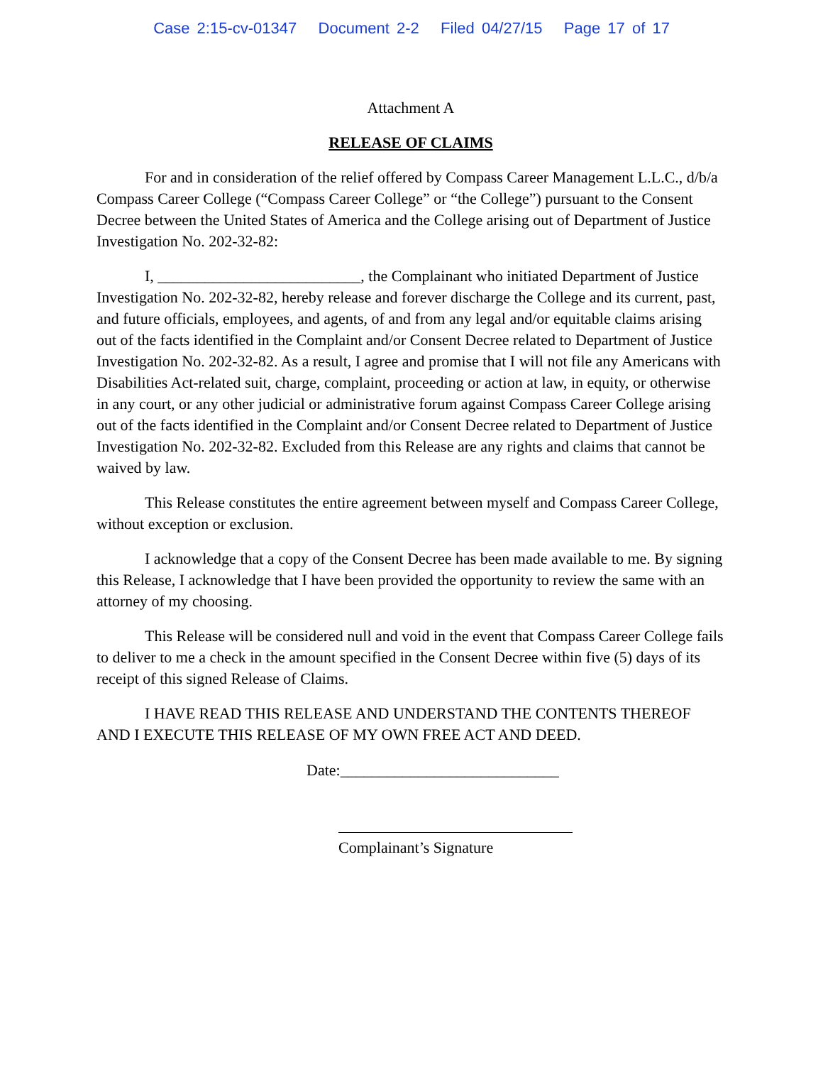Case 2:15-cv-01347 Document 2-2 Filed 04/27/15 Page 17 of 17
Attachment A
RELEASE OF CLAIMS
For and in consideration of the relief offered by Compass Career Management L.L.C., d/b/a Compass Career College (“Compass Career College” or “the College”) pursuant to the Consent Decree between the United States of America and the College arising out of Department of Justice Investigation No. 202-32-82:
I, __________________________, the Complainant who initiated Department of Justice Investigation No. 202-32-82, hereby release and forever discharge the College and its current, past, and future officials, employees, and agents, of and from any legal and/or equitable claims arising out of the facts identified in the Complaint and/or Consent Decree related to Department of Justice Investigation No. 202-32-82. As a result, I agree and promise that I will not file any Americans with Disabilities Act-related suit, charge, complaint, proceeding or action at law, in equity, or otherwise in any court, or any other judicial or administrative forum against Compass Career College arising out of the facts identified in the Complaint and/or Consent Decree related to Department of Justice Investigation No. 202-32-82. Excluded from this Release are any rights and claims that cannot be waived by law.
This Release constitutes the entire agreement between myself and Compass Career College, without exception or exclusion.
I acknowledge that a copy of the Consent Decree has been made available to me. By signing this Release, I acknowledge that I have been provided the opportunity to review the same with an attorney of my choosing.
This Release will be considered null and void in the event that Compass Career College fails to deliver to me a check in the amount specified in the Consent Decree within five (5) days of its receipt of this signed Release of Claims.
I HAVE READ THIS RELEASE AND UNDERSTAND THE CONTENTS THEREOF AND I EXECUTE THIS RELEASE OF MY OWN FREE ACT AND DEED.
Date:____________________________
Complainant’s Signature